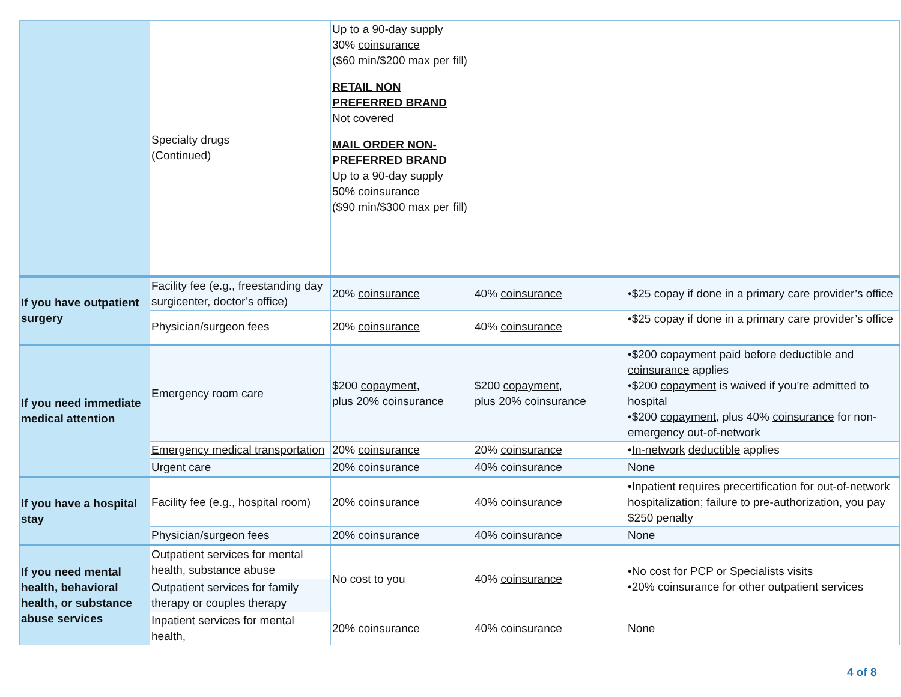| | Specialty drugs (Continued) | Up to a 90-day supply 30% coinsurance ($60 min/$200 max per fill) RETAIL NON PREFERRED BRAND Not covered MAIL ORDER NON- PREFERRED BRAND Up to a 90-day supply 50% coinsurance ($90 min/$300 max per fill) | | |
| If you have outpatient surgery | Facility fee (e.g., freestanding day surgicenter, doctor’s office) | 20% coinsurance | 40% coinsurance | •$25 copay if done in a primary care provider’s office |
| | Physician/surgeon fees | 20% coinsurance | 40% coinsurance | •$25 copay if done in a primary care provider’s office |
| If you need immediate medical attention | Emergency room care | $200 copayment , plus 20% coinsurance | $200 copayment , plus 20% coinsurance | •$200 copayment paid before deductible and coinsurance applies •$200 copayment is waived if you’re admitted to hospital •$200 copayment , plus 40% coinsurance for non-emergency out-of-network |
| | Emergency medical transportation | 20% coinsurance | 20% coinsurance | • In-network deductible applies |
| | Urgent care | 20% coinsurance | 40% coinsurance | None |
| If you have a hospital stay | Facility fee (e.g., hospital room) | 20% coinsurance | 40% coinsurance | •Inpatient requires precertification for out-of-network hospitalization; failure to pre-authorization, you pay $250 penalty |
| | Physician/surgeon fees | 20% coinsurance | 40% coinsurance | None |
| If you need mental health, behavioral health, or substance abuse services | Outpatient services for mental health, substance abuse | No cost to you | 40% coinsurance | •No cost for PCP or Specialists visits •20% coinsurance for other outpatient services |
| | Outpatient services for family therapy or couples therapy | | | |
| | Inpatient services for mental health, | 20% coinsurance | 40% coinsurance | None |
4 of 8